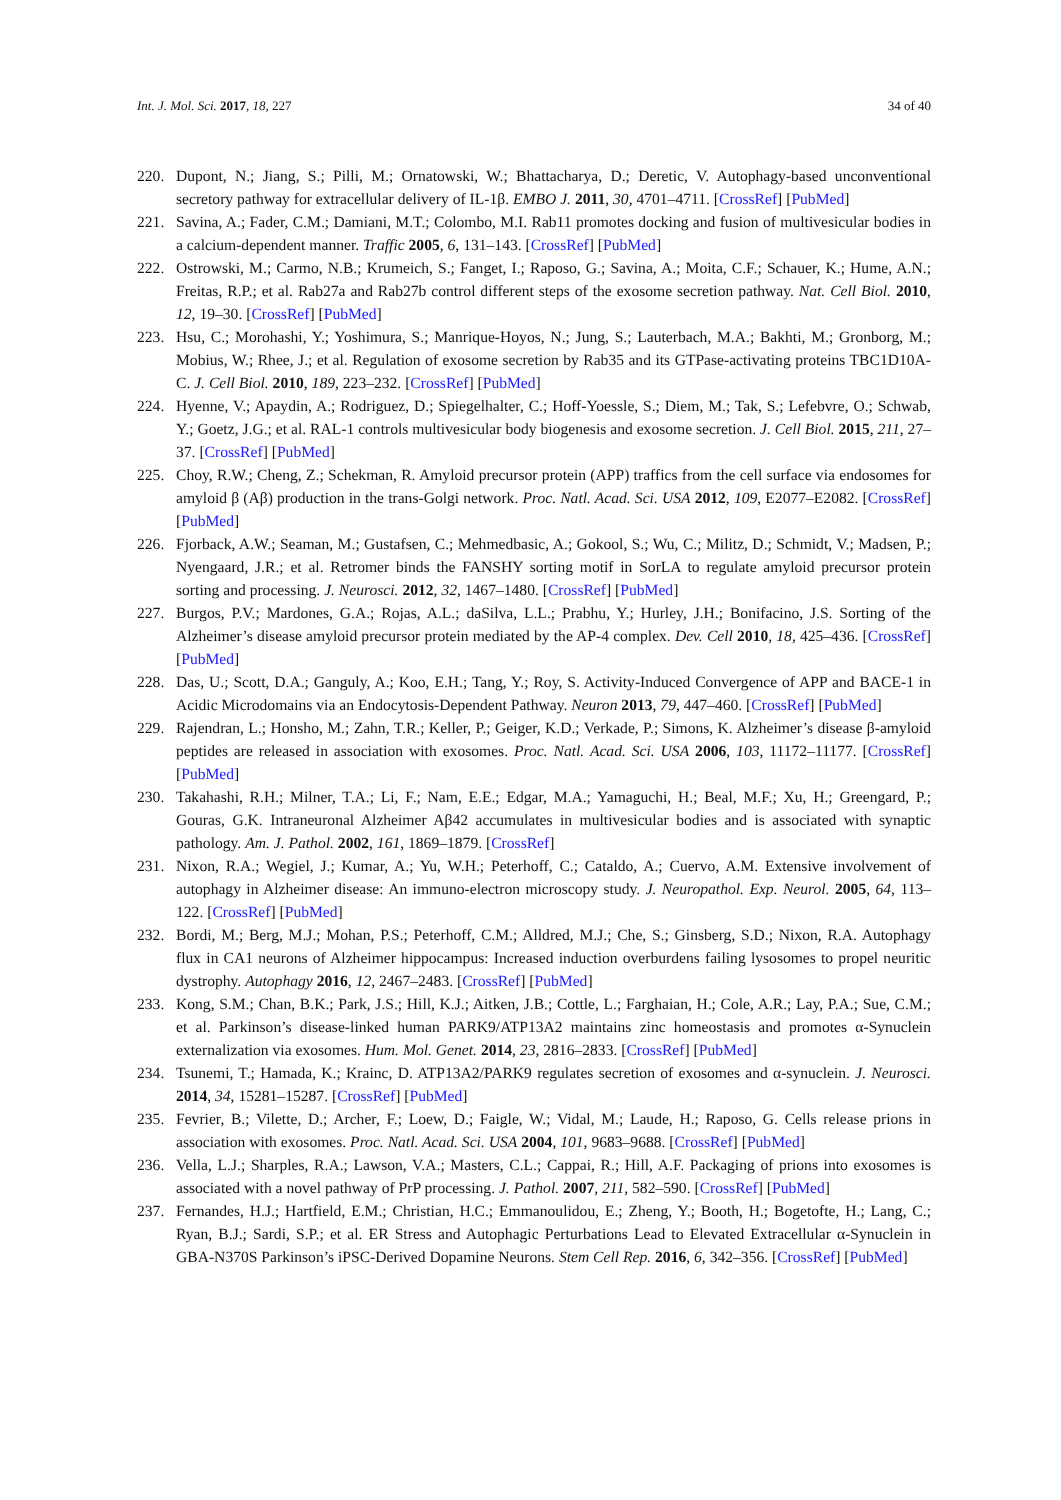Int. J. Mol. Sci. 2017, 18, 227 34 of 40
220. Dupont, N.; Jiang, S.; Pilli, M.; Ornatowski, W.; Bhattacharya, D.; Deretic, V. Autophagy-based unconventional secretory pathway for extracellular delivery of IL-1β. EMBO J. 2011, 30, 4701–4711. [CrossRef] [PubMed]
221. Savina, A.; Fader, C.M.; Damiani, M.T.; Colombo, M.I. Rab11 promotes docking and fusion of multivesicular bodies in a calcium-dependent manner. Traffic 2005, 6, 131–143. [CrossRef] [PubMed]
222. Ostrowski, M.; Carmo, N.B.; Krumeich, S.; Fanget, I.; Raposo, G.; Savina, A.; Moita, C.F.; Schauer, K.; Hume, A.N.; Freitas, R.P.; et al. Rab27a and Rab27b control different steps of the exosome secretion pathway. Nat. Cell Biol. 2010, 12, 19–30. [CrossRef] [PubMed]
223. Hsu, C.; Morohashi, Y.; Yoshimura, S.; Manrique-Hoyos, N.; Jung, S.; Lauterbach, M.A.; Bakhti, M.; Gronborg, M.; Mobius, W.; Rhee, J.; et al. Regulation of exosome secretion by Rab35 and its GTPase-activating proteins TBC1D10A-C. J. Cell Biol. 2010, 189, 223–232. [CrossRef] [PubMed]
224. Hyenne, V.; Apaydin, A.; Rodriguez, D.; Spiegelhalter, C.; Hoff-Yoessle, S.; Diem, M.; Tak, S.; Lefebvre, O.; Schwab, Y.; Goetz, J.G.; et al. RAL-1 controls multivesicular body biogenesis and exosome secretion. J. Cell Biol. 2015, 211, 27–37. [CrossRef] [PubMed]
225. Choy, R.W.; Cheng, Z.; Schekman, R. Amyloid precursor protein (APP) traffics from the cell surface via endosomes for amyloid β (Aβ) production in the trans-Golgi network. Proc. Natl. Acad. Sci. USA 2012, 109, E2077–E2082. [CrossRef] [PubMed]
226. Fjorback, A.W.; Seaman, M.; Gustafsen, C.; Mehmedbasic, A.; Gokool, S.; Wu, C.; Militz, D.; Schmidt, V.; Madsen, P.; Nyengaard, J.R.; et al. Retromer binds the FANSHY sorting motif in SorLA to regulate amyloid precursor protein sorting and processing. J. Neurosci. 2012, 32, 1467–1480. [CrossRef] [PubMed]
227. Burgos, P.V.; Mardones, G.A.; Rojas, A.L.; daSilva, L.L.; Prabhu, Y.; Hurley, J.H.; Bonifacino, J.S. Sorting of the Alzheimer’s disease amyloid precursor protein mediated by the AP-4 complex. Dev. Cell 2010, 18, 425–436. [CrossRef] [PubMed]
228. Das, U.; Scott, D.A.; Ganguly, A.; Koo, E.H.; Tang, Y.; Roy, S. Activity-Induced Convergence of APP and BACE-1 in Acidic Microdomains via an Endocytosis-Dependent Pathway. Neuron 2013, 79, 447–460. [CrossRef] [PubMed]
229. Rajendran, L.; Honsho, M.; Zahn, T.R.; Keller, P.; Geiger, K.D.; Verkade, P.; Simons, K. Alzheimer’s disease β-amyloid peptides are released in association with exosomes. Proc. Natl. Acad. Sci. USA 2006, 103, 11172–11177. [CrossRef] [PubMed]
230. Takahashi, R.H.; Milner, T.A.; Li, F.; Nam, E.E.; Edgar, M.A.; Yamaguchi, H.; Beal, M.F.; Xu, H.; Greengard, P.; Gouras, G.K. Intraneuronal Alzheimer Aβ42 accumulates in multivesicular bodies and is associated with synaptic pathology. Am. J. Pathol. 2002, 161, 1869–1879. [CrossRef]
231. Nixon, R.A.; Wegiel, J.; Kumar, A.; Yu, W.H.; Peterhoff, C.; Cataldo, A.; Cuervo, A.M. Extensive involvement of autophagy in Alzheimer disease: An immuno-electron microscopy study. J. Neuropathol. Exp. Neurol. 2005, 64, 113–122. [CrossRef] [PubMed]
232. Bordi, M.; Berg, M.J.; Mohan, P.S.; Peterhoff, C.M.; Alldred, M.J.; Che, S.; Ginsberg, S.D.; Nixon, R.A. Autophagy flux in CA1 neurons of Alzheimer hippocampus: Increased induction overburdens failing lysosomes to propel neuritic dystrophy. Autophagy 2016, 12, 2467–2483. [CrossRef] [PubMed]
233. Kong, S.M.; Chan, B.K.; Park, J.S.; Hill, K.J.; Aitken, J.B.; Cottle, L.; Farghaian, H.; Cole, A.R.; Lay, P.A.; Sue, C.M.; et al. Parkinson’s disease-linked human PARK9/ATP13A2 maintains zinc homeostasis and promotes α-Synuclein externalization via exosomes. Hum. Mol. Genet. 2014, 23, 2816–2833. [CrossRef] [PubMed]
234. Tsunemi, T.; Hamada, K.; Krainc, D. ATP13A2/PARK9 regulates secretion of exosomes and α-synuclein. J. Neurosci. 2014, 34, 15281–15287. [CrossRef] [PubMed]
235. Fevrier, B.; Vilette, D.; Archer, F.; Loew, D.; Faigle, W.; Vidal, M.; Laude, H.; Raposo, G. Cells release prions in association with exosomes. Proc. Natl. Acad. Sci. USA 2004, 101, 9683–9688. [CrossRef] [PubMed]
236. Vella, L.J.; Sharples, R.A.; Lawson, V.A.; Masters, C.L.; Cappai, R.; Hill, A.F. Packaging of prions into exosomes is associated with a novel pathway of PrP processing. J. Pathol. 2007, 211, 582–590. [CrossRef] [PubMed]
237. Fernandes, H.J.; Hartfield, E.M.; Christian, H.C.; Emmanoulidou, E.; Zheng, Y.; Booth, H.; Bogetofte, H.; Lang, C.; Ryan, B.J.; Sardi, S.P.; et al. ER Stress and Autophagic Perturbations Lead to Elevated Extracellular α-Synuclein in GBA-N370S Parkinson’s iPSC-Derived Dopamine Neurons. Stem Cell Rep. 2016, 6, 342–356. [CrossRef] [PubMed]